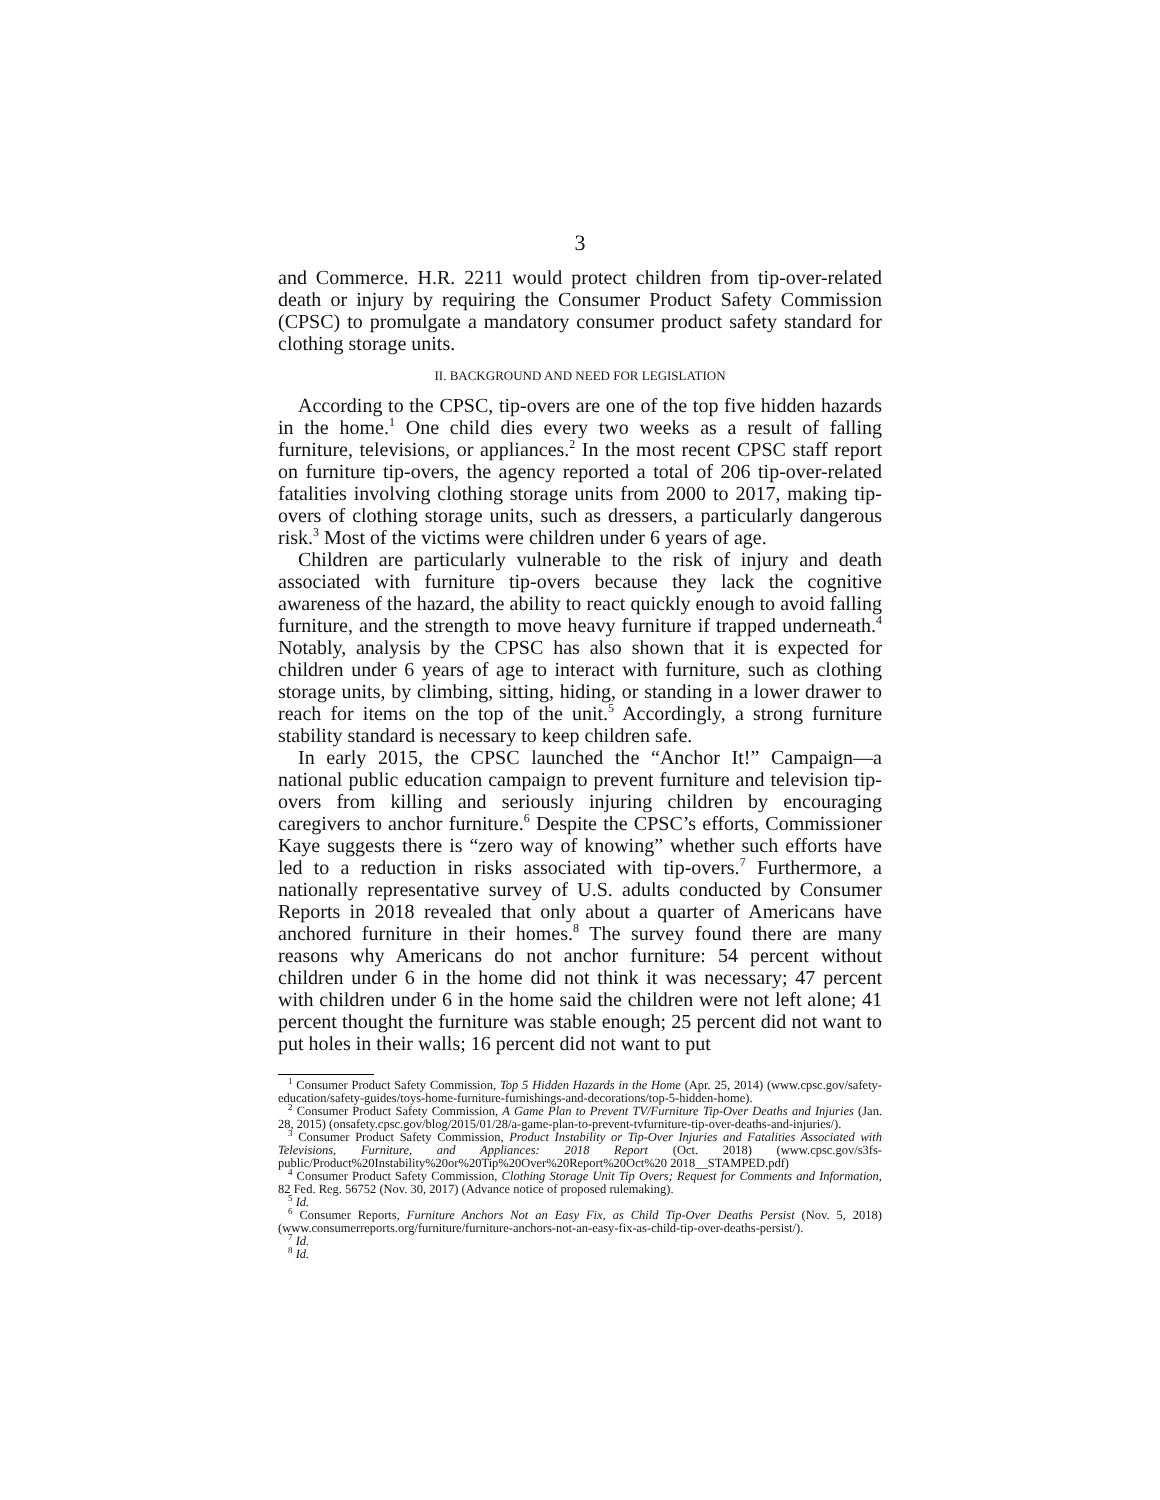3
and Commerce. H.R. 2211 would protect children from tip-over-related death or injury by requiring the Consumer Product Safety Commission (CPSC) to promulgate a mandatory consumer product safety standard for clothing storage units.
II. BACKGROUND AND NEED FOR LEGISLATION
According to the CPSC, tip-overs are one of the top five hidden hazards in the home.<sup>1</sup> One child dies every two weeks as a result of falling furniture, televisions, or appliances.<sup>2</sup> In the most recent CPSC staff report on furniture tip-overs, the agency reported a total of 206 tip-over-related fatalities involving clothing storage units from 2000 to 2017, making tip-overs of clothing storage units, such as dressers, a particularly dangerous risk.<sup>3</sup> Most of the victims were children under 6 years of age.
Children are particularly vulnerable to the risk of injury and death associated with furniture tip-overs because they lack the cognitive awareness of the hazard, the ability to react quickly enough to avoid falling furniture, and the strength to move heavy furniture if trapped underneath.<sup>4</sup> Notably, analysis by the CPSC has also shown that it is expected for children under 6 years of age to interact with furniture, such as clothing storage units, by climbing, sitting, hiding, or standing in a lower drawer to reach for items on the top of the unit.<sup>5</sup> Accordingly, a strong furniture stability standard is necessary to keep children safe.
In early 2015, the CPSC launched the “Anchor It!” Campaign—a national public education campaign to prevent furniture and television tip-overs from killing and seriously injuring children by encouraging caregivers to anchor furniture.<sup>6</sup> Despite the CPSC’s efforts, Commissioner Kaye suggests there is “zero way of knowing” whether such efforts have led to a reduction in risks associated with tip-overs.<sup>7</sup> Furthermore, a nationally representative survey of U.S. adults conducted by Consumer Reports in 2018 revealed that only about a quarter of Americans have anchored furniture in their homes.<sup>8</sup> The survey found there are many reasons why Americans do not anchor furniture: 54 percent without children under 6 in the home did not think it was necessary; 47 percent with children under 6 in the home said the children were not left alone; 41 percent thought the furniture was stable enough; 25 percent did not want to put holes in their walls; 16 percent did not want to put
<sup>1</sup> Consumer Product Safety Commission, Top 5 Hidden Hazards in the Home (Apr. 25, 2014) (www.cpsc.gov/safety-education/safety-guides/toys-home-furniture-furnishings-and-decorations/top-5-hidden-home).
<sup>2</sup> Consumer Product Safety Commission, A Game Plan to Prevent TV/Furniture Tip-Over Deaths and Injuries (Jan. 28, 2015) (onsafety.cpsc.gov/blog/2015/01/28/a-game-plan-to-prevent-tvfurniture-tip-over-deaths-and-injuries/).
<sup>3</sup> Consumer Product Safety Commission, Product Instability or Tip-Over Injuries and Fatalities Associated with Televisions, Furniture, and Appliances: 2018 Report (Oct. 2018) (www.cpsc.gov/s3fs-public/Product%20Instability%20or%20Tip%20Over%20Report%20Oct%20 2018__STAMPED.pdf)
<sup>4</sup> Consumer Product Safety Commission, Clothing Storage Unit Tip Overs; Request for Comments and Information, 82 Fed. Reg. 56752 (Nov. 30, 2017) (Advance notice of proposed rulemaking).
<sup>5</sup> Id.
<sup>6</sup> Consumer Reports, Furniture Anchors Not an Easy Fix, as Child Tip-Over Deaths Persist (Nov. 5, 2018) (www.consumerreports.org/furniture/furniture-anchors-not-an-easy-fix-as-child-tip-over-deaths-persist/).
<sup>7</sup> Id.
<sup>8</sup> Id.